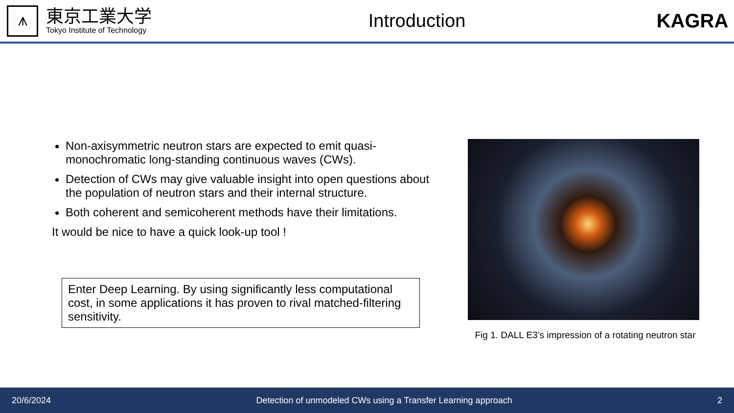⩚
東京工業大学
Tokyo Institute of Technology
Introduction KAGRA
Non-axisymmetric neutron stars are expected to emit quasi-monochromatic long-standing continuous waves (CWs).
Detection of CWs may give valuable insight into open questions about the population of neutron stars and their internal structure.
Both coherent and semicoherent methods have their limitations.
It would be nice to have a quick look-up tool !
Enter Deep Learning. By using significantly less computational cost, in some applications it has proven to rival matched-filtering sensitivity.
Fig 1. DALL E3’s impression of a rotating neutron star
20/6/2024 Detection of unmodeled CWs using a Transfer Learning approach 2